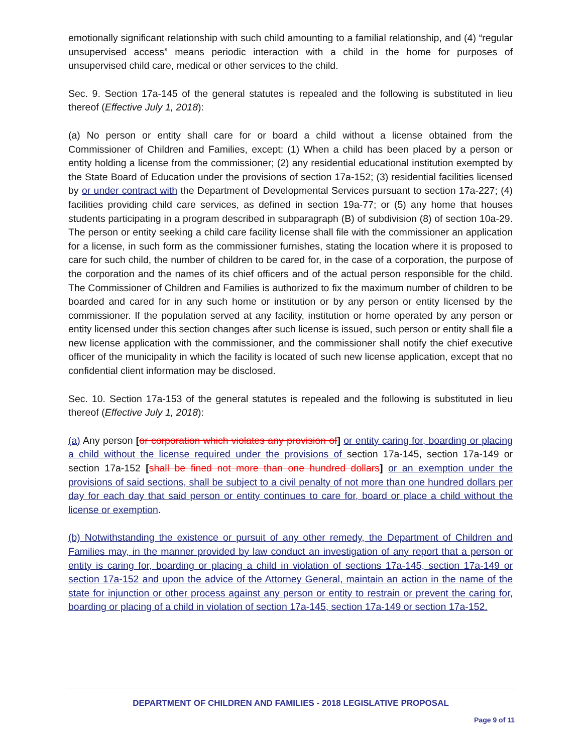emotionally significant relationship with such child amounting to a familial relationship, and (4) “regular unsupervised access” means periodic interaction with a child in the home for purposes of unsupervised child care, medical or other services to the child.
Sec. 9. Section 17a-145 of the general statutes is repealed and the following is substituted in lieu thereof (Effective July 1, 2018):
(a) No person or entity shall care for or board a child without a license obtained from the Commissioner of Children and Families, except: (1) When a child has been placed by a person or entity holding a license from the commissioner; (2) any residential educational institution exempted by the State Board of Education under the provisions of section 17a-152; (3) residential facilities licensed by or under contract with the Department of Developmental Services pursuant to section 17a-227; (4) facilities providing child care services, as defined in section 19a-77; or (5) any home that houses students participating in a program described in subparagraph (B) of subdivision (8) of section 10a-29. The person or entity seeking a child care facility license shall file with the commissioner an application for a license, in such form as the commissioner furnishes, stating the location where it is proposed to care for such child, the number of children to be cared for, in the case of a corporation, the purpose of the corporation and the names of its chief officers and of the actual person responsible for the child. The Commissioner of Children and Families is authorized to fix the maximum number of children to be boarded and cared for in any such home or institution or by any person or entity licensed by the commissioner. If the population served at any facility, institution or home operated by any person or entity licensed under this section changes after such license is issued, such person or entity shall file a new license application with the commissioner, and the commissioner shall notify the chief executive officer of the municipality in which the facility is located of such new license application, except that no confidential client information may be disclosed.
Sec. 10. Section 17a-153 of the general statutes is repealed and the following is substituted in lieu thereof (Effective July 1, 2018):
(a) Any person [or corporation which violates any provision of] or entity caring for, boarding or placing a child without the license required under the provisions of section 17a-145, section 17a-149 or section 17a-152 [shall be fined not more than one hundred dollars] or an exemption under the provisions of said sections, shall be subject to a civil penalty of not more than one hundred dollars per day for each day that said person or entity continues to care for, board or place a child without the license or exemption.
(b) Notwithstanding the existence or pursuit of any other remedy, the Department of Children and Families may, in the manner provided by law conduct an investigation of any report that a person or entity is caring for, boarding or placing a child in violation of sections 17a-145, section 17a-149 or section 17a-152 and upon the advice of the Attorney General, maintain an action in the name of the state for injunction or other process against any person or entity to restrain or prevent the caring for, boarding or placing of a child in violation of section 17a-145, section 17a-149 or section 17a-152.
DEPARTMENT OF CHILDREN AND FAMILIES - 2018 LEGISLATIVE PROPOSAL
Page 9 of 11